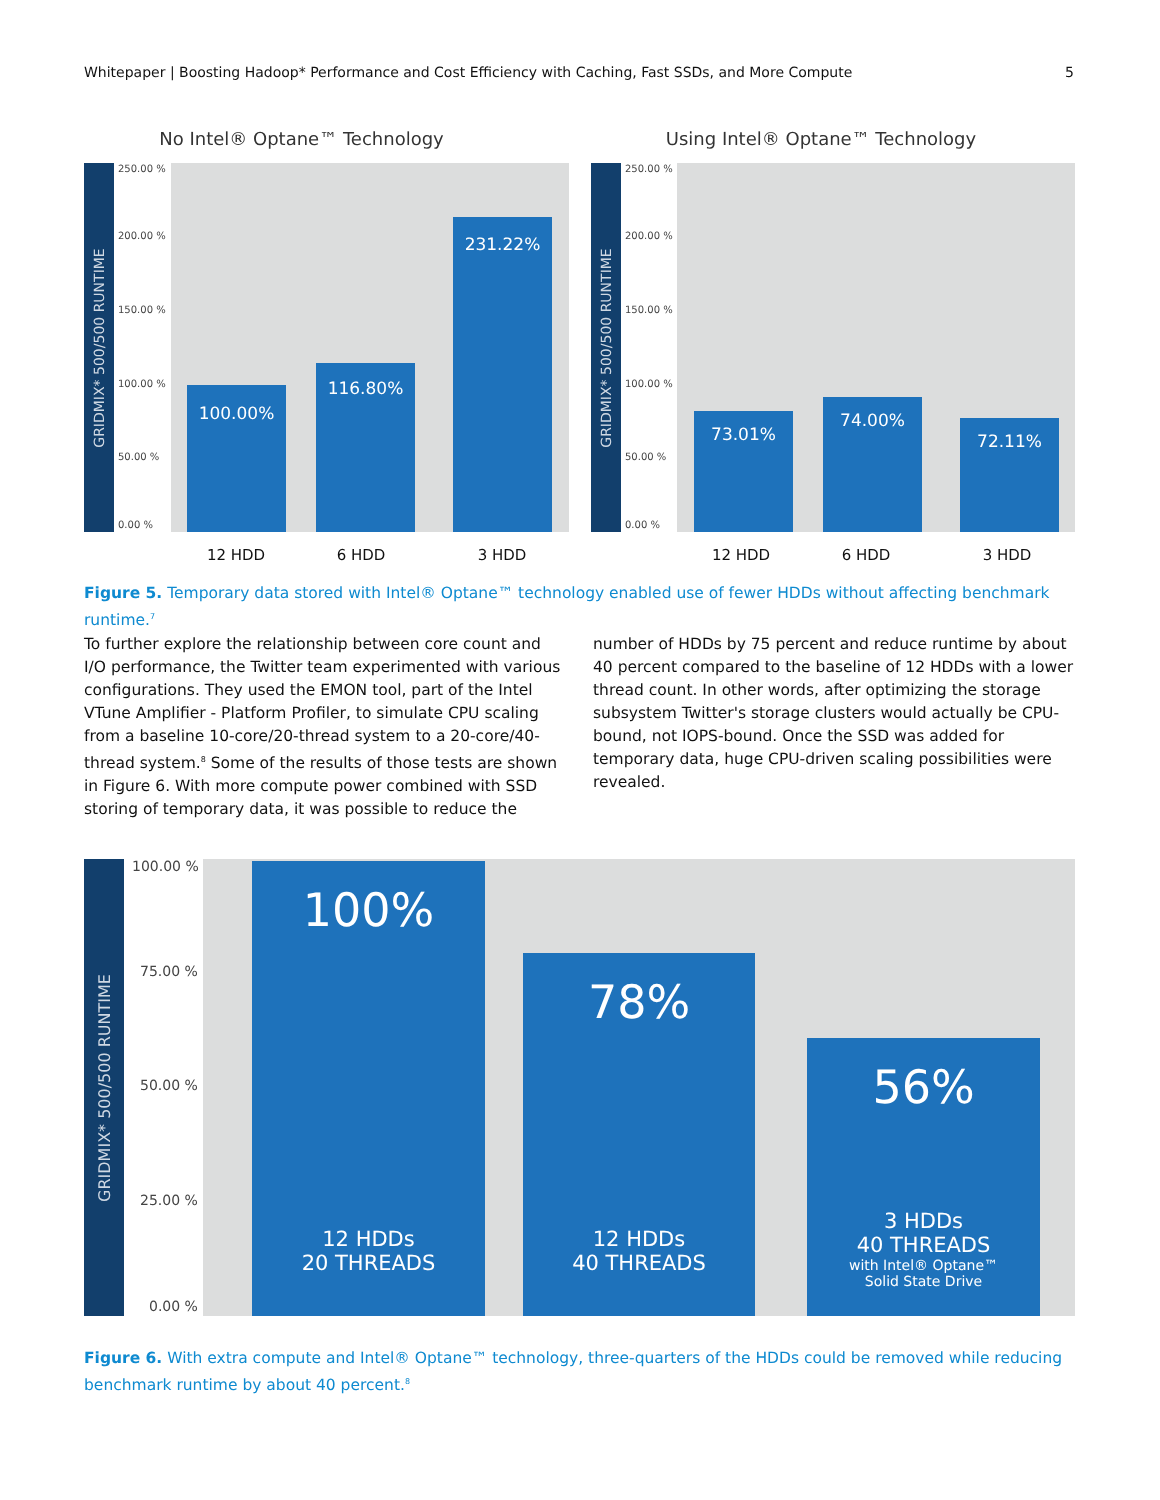Whitepaper | Boosting Hadoop* Performance and Cost Efficiency with Caching, Fast SSDs, and More Compute 5
No Intel® Optane™ Technology
GRIDMIX* 500/500 RUNTIME
250.00 %
200.00 %
150.00 %
100.00 %
50.00 %
0.00 %
100.00%
116.80%
231.22%
12 HDD 6 HDD 3 HDD
Using Intel® Optane™ Technology
GRIDMIX* 500/500 RUNTIME
250.00 %
200.00 %
150.00 %
100.00 %
50.00 %
0.00 %
73.01%
74.00%
72.11%
12 HDD 6 HDD 3 HDD
Figure 5. Temporary data stored with Intel® Optane™ technology enabled use of fewer HDDs without affecting benchmark runtime.<sup>7</sup>
To further explore the relationship between core count and I/O performance, the Twitter team experimented with various configurations. They used the EMON tool, part of the Intel VTune Amplifier - Platform Profiler, to simulate CPU scaling from a baseline 10-core/20-thread system to a 20-core/40-thread system.<sup>8</sup> Some of the results of those tests are shown in Figure 6. With more compute power combined with SSD storing of temporary data, it was possible to reduce the
number of HDDs by 75 percent and reduce runtime by about 40 percent compared to the baseline of 12 HDDs with a lower thread count. In other words, after optimizing the storage subsystem Twitter's storage clusters would actually be CPU-bound, not IOPS-bound. Once the SSD was added for temporary data, huge CPU-driven scaling possibilities were revealed.
GRIDMIX* 500/500 RUNTIME
100.00 %
75.00 %
50.00 %
25.00 %
0.00 %
100%
12 HDDs
20 THREADS
78%
12 HDDs
40 THREADS
56%
3 HDDs
40 THREADS
with Intel® Optane™
Solid State Drive
Figure 6. With extra compute and Intel® Optane™ technology, three-quarters of the HDDs could be removed while reducing benchmark runtime by about 40 percent.<sup>8</sup>